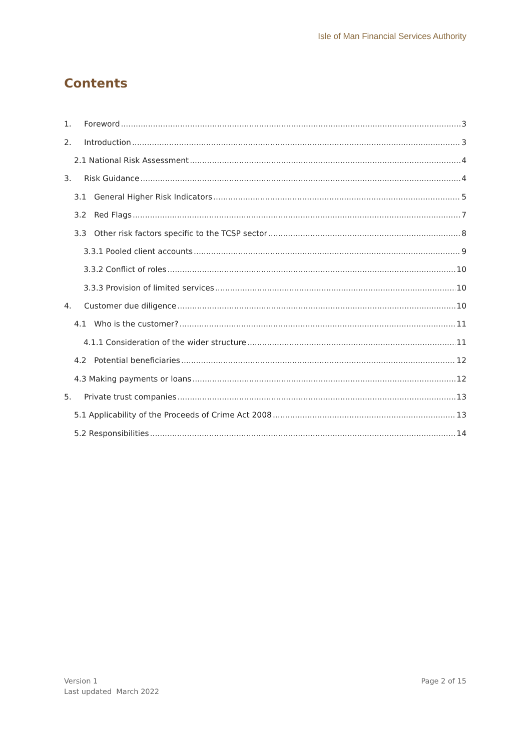Isle of Man Financial Services Authority
Contents
1. Foreword 3
2. Introduction 3
2.1 National Risk Assessment 4
3. Risk Guidance 4
3.1 General Higher Risk Indicators 5
3.2 Red Flags 7
3.3 Other risk factors specific to the TCSP sector 8
3.3.1 Pooled client accounts 9
3.3.2 Conflict of roles 10
3.3.3 Provision of limited services 10
4. Customer due diligence 10
4.1 Who is the customer? 11
4.1.1 Consideration of the wider structure 11
4.2 Potential beneficiaries 12
4.3 Making payments or loans 12
5. Private trust companies 13
5.1 Applicability of the Proceeds of Crime Act 2008 13
5.2 Responsibilities 14
Version 1
Last updated March 2022
Page 2 of 15